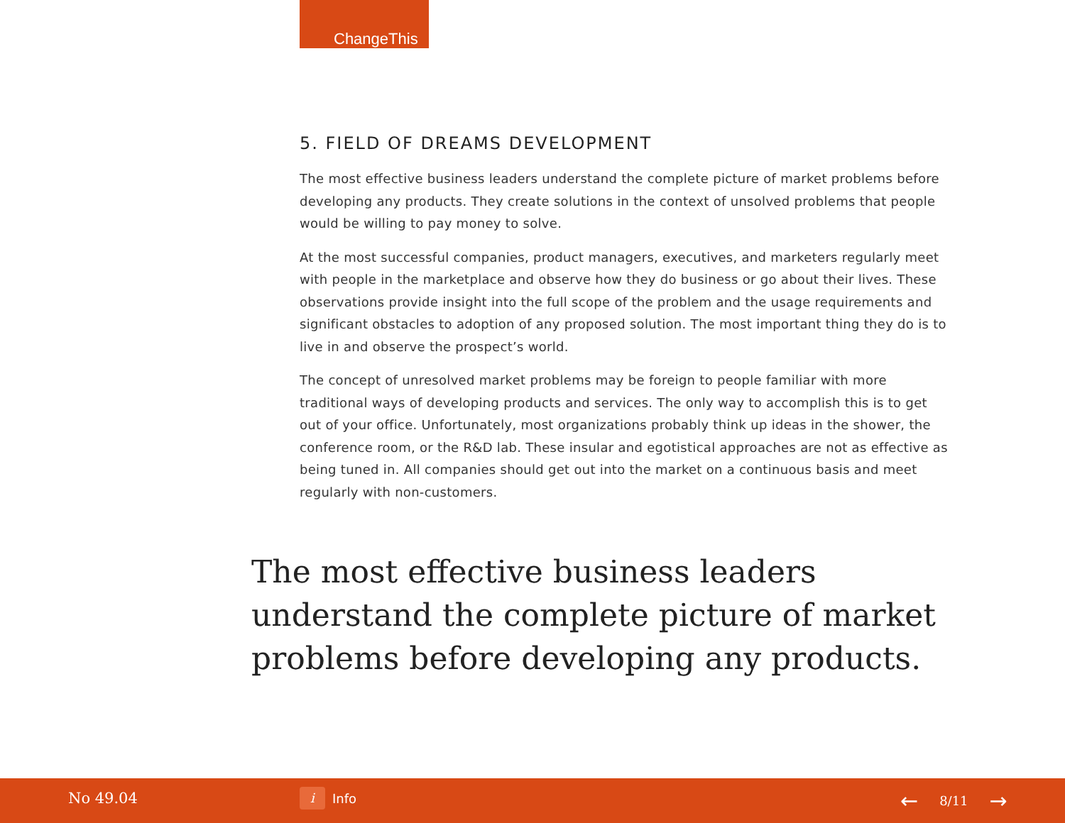ChangeThis
5. FIELD OF DREAMS DEVELOPMENT
The most effective business leaders understand the complete picture of market problems before developing any products. They create solutions in the context of unsolved problems that people would be willing to pay money to solve.
At the most successful companies, product managers, executives, and marketers regularly meet with people in the marketplace and observe how they do business or go about their lives. These observations provide insight into the full scope of the problem and the usage requirements and significant obstacles to adoption of any proposed solution. The most important thing they do is to live in and observe the prospect’s world.
The concept of unresolved market problems may be foreign to people familiar with more traditional ways of developing products and services. The only way to accomplish this is to get out of your office. Unfortunately, most organizations probably think up ideas in the shower, the conference room, or the R&D lab. These insular and egotistical approaches are not as effective as being tuned in. All companies should get out into the market on a continuous basis and meet regularly with non-customers.
The most effective business leaders understand the complete picture of market problems before developing any products.
No 49.04 i Info ← 8/11 →